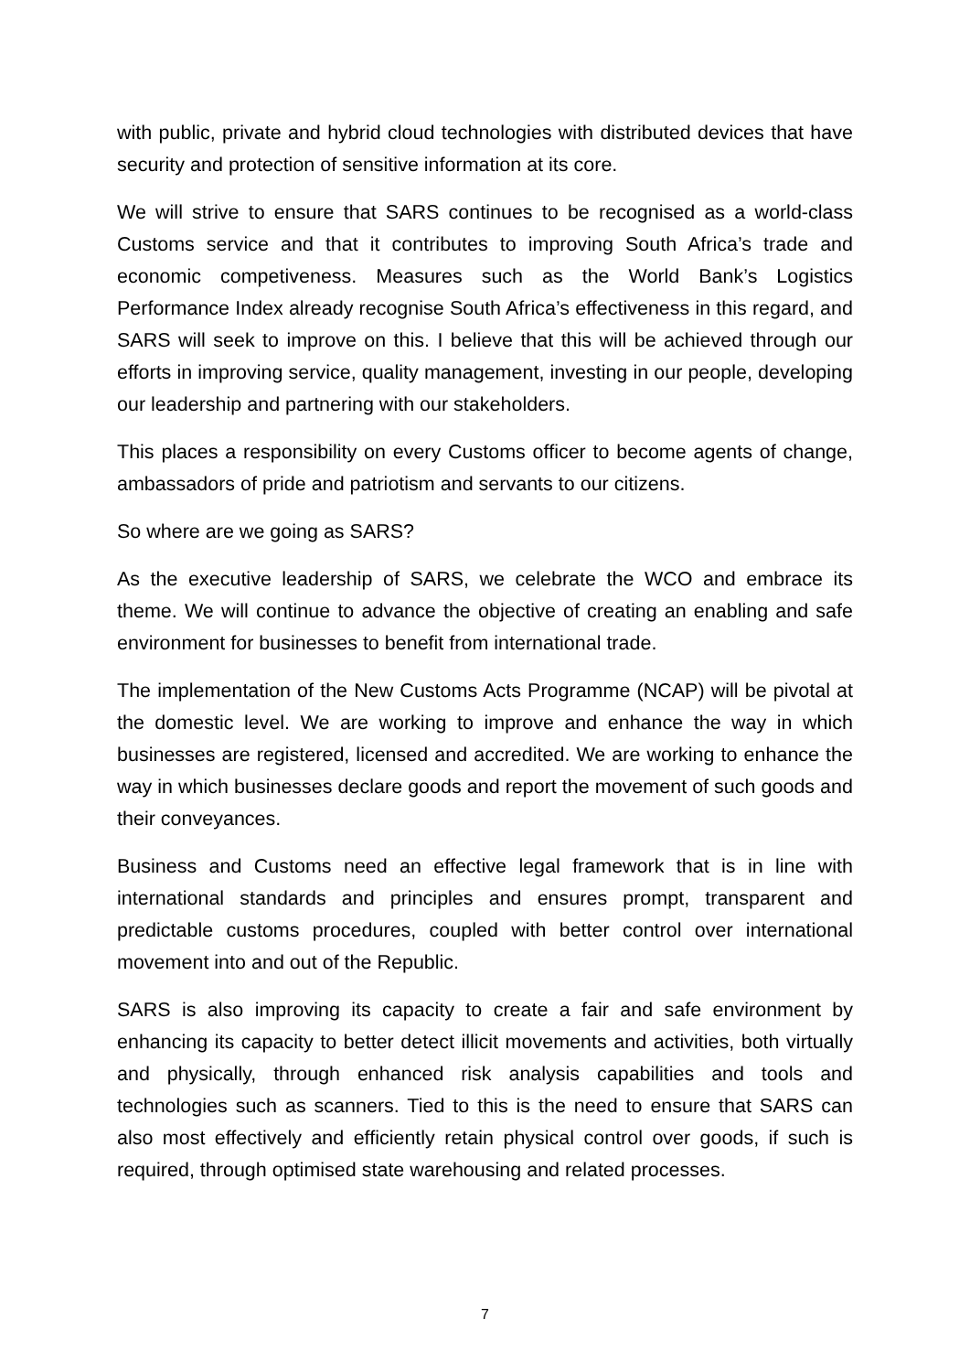with public, private and hybrid cloud technologies with distributed devices that have security and protection of sensitive information at its core.
We will strive to ensure that SARS continues to be recognised as a world-class Customs service and that it contributes to improving South Africa’s trade and economic competiveness. Measures such as the World Bank’s Logistics Performance Index already recognise South Africa’s effectiveness in this regard, and SARS will seek to improve on this. I believe that this will be achieved through our efforts in improving service, quality management, investing in our people, developing our leadership and partnering with our stakeholders.
This places a responsibility on every Customs officer to become agents of change, ambassadors of pride and patriotism and servants to our citizens.
So where are we going as SARS?
As the executive leadership of SARS, we celebrate the WCO and embrace its theme. We will continue to advance the objective of creating an enabling and safe environment for businesses to benefit from international trade.
The implementation of the New Customs Acts Programme (NCAP) will be pivotal at the domestic level. We are working to improve and enhance the way in which businesses are registered, licensed and accredited. We are working to enhance the way in which businesses declare goods and report the movement of such goods and their conveyances.
Business and Customs need an effective legal framework that is in line with international standards and principles and ensures prompt, transparent and predictable customs procedures, coupled with better control over international movement into and out of the Republic.
SARS is also improving its capacity to create a fair and safe environment by enhancing its capacity to better detect illicit movements and activities, both virtually and physically, through enhanced risk analysis capabilities and tools and technologies such as scanners. Tied to this is the need to ensure that SARS can also most effectively and efficiently retain physical control over goods, if such is required, through optimised state warehousing and related processes.
7